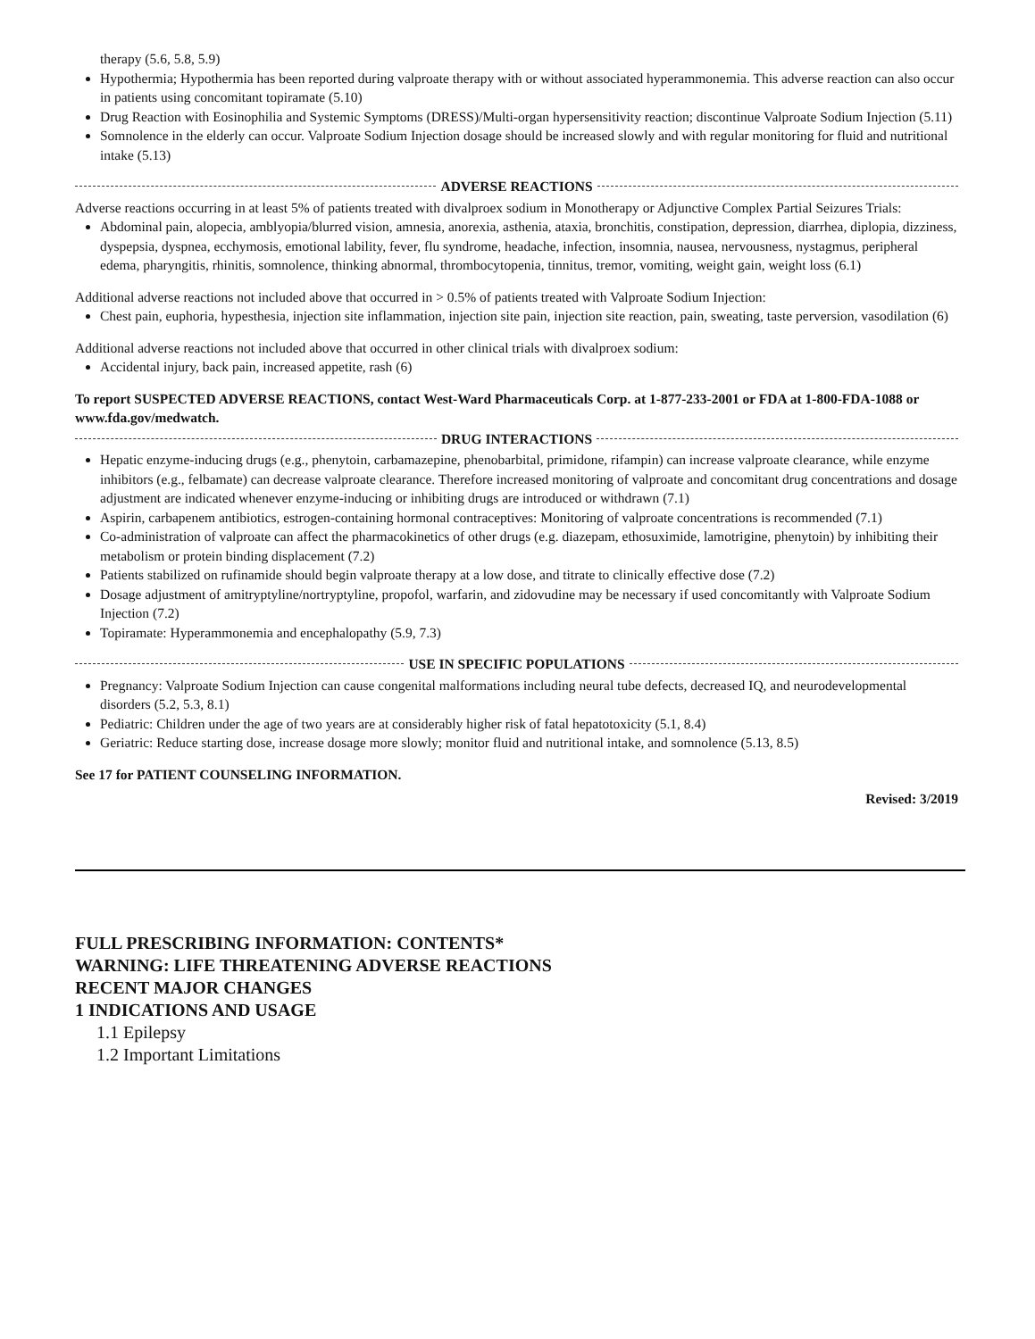therapy (5.6, 5.8, 5.9)
Hypothermia; Hypothermia has been reported during valproate therapy with or without associated hyperammonemia. This adverse reaction can also occur in patients using concomitant topiramate (5.10)
Drug Reaction with Eosinophilia and Systemic Symptoms (DRESS)/Multi-organ hypersensitivity reaction; discontinue Valproate Sodium Injection (5.11)
Somnolence in the elderly can occur. Valproate Sodium Injection dosage should be increased slowly and with regular monitoring for fluid and nutritional intake (5.13)
ADVERSE REACTIONS
Adverse reactions occurring in at least 5% of patients treated with divalproex sodium in Monotherapy or Adjunctive Complex Partial Seizures Trials:
Abdominal pain, alopecia, amblyopia/blurred vision, amnesia, anorexia, asthenia, ataxia, bronchitis, constipation, depression, diarrhea, diplopia, dizziness, dyspepsia, dyspnea, ecchymosis, emotional lability, fever, flu syndrome, headache, infection, insomnia, nausea, nervousness, nystagmus, peripheral edema, pharyngitis, rhinitis, somnolence, thinking abnormal, thrombocytopenia, tinnitus, tremor, vomiting, weight gain, weight loss (6.1)
Additional adverse reactions not included above that occurred in > 0.5% of patients treated with Valproate Sodium Injection:
Chest pain, euphoria, hypesthesia, injection site inflammation, injection site pain, injection site reaction, pain, sweating, taste perversion, vasodilation (6)
Additional adverse reactions not included above that occurred in other clinical trials with divalproex sodium:
Accidental injury, back pain, increased appetite, rash (6)
To report SUSPECTED ADVERSE REACTIONS, contact West-Ward Pharmaceuticals Corp. at 1-877-233-2001 or FDA at 1-800-FDA-1088 or www.fda.gov/medwatch.
DRUG INTERACTIONS
Hepatic enzyme-inducing drugs (e.g., phenytoin, carbamazepine, phenobarbital, primidone, rifampin) can increase valproate clearance, while enzyme inhibitors (e.g., felbamate) can decrease valproate clearance. Therefore increased monitoring of valproate and concomitant drug concentrations and dosage adjustment are indicated whenever enzyme-inducing or inhibiting drugs are introduced or withdrawn (7.1)
Aspirin, carbapenem antibiotics, estrogen-containing hormonal contraceptives: Monitoring of valproate concentrations is recommended (7.1)
Co-administration of valproate can affect the pharmacokinetics of other drugs (e.g. diazepam, ethosuximide, lamotrigine, phenytoin) by inhibiting their metabolism or protein binding displacement (7.2)
Patients stabilized on rufinamide should begin valproate therapy at a low dose, and titrate to clinically effective dose (7.2)
Dosage adjustment of amitryptyline/nortryptyline, propofol, warfarin, and zidovudine may be necessary if used concomitantly with Valproate Sodium Injection (7.2)
Topiramate: Hyperammonemia and encephalopathy (5.9, 7.3)
USE IN SPECIFIC POPULATIONS
Pregnancy: Valproate Sodium Injection can cause congenital malformations including neural tube defects, decreased IQ, and neurodevelopmental disorders (5.2, 5.3, 8.1)
Pediatric: Children under the age of two years are at considerably higher risk of fatal hepatotoxicity (5.1, 8.4)
Geriatric: Reduce starting dose, increase dosage more slowly; monitor fluid and nutritional intake, and somnolence (5.13, 8.5)
See 17 for PATIENT COUNSELING INFORMATION.
Revised: 3/2019
FULL PRESCRIBING INFORMATION: CONTENTS*
WARNING: LIFE THREATENING ADVERSE REACTIONS
RECENT MAJOR CHANGES
1 INDICATIONS AND USAGE
1.1 Epilepsy
1.2 Important Limitations